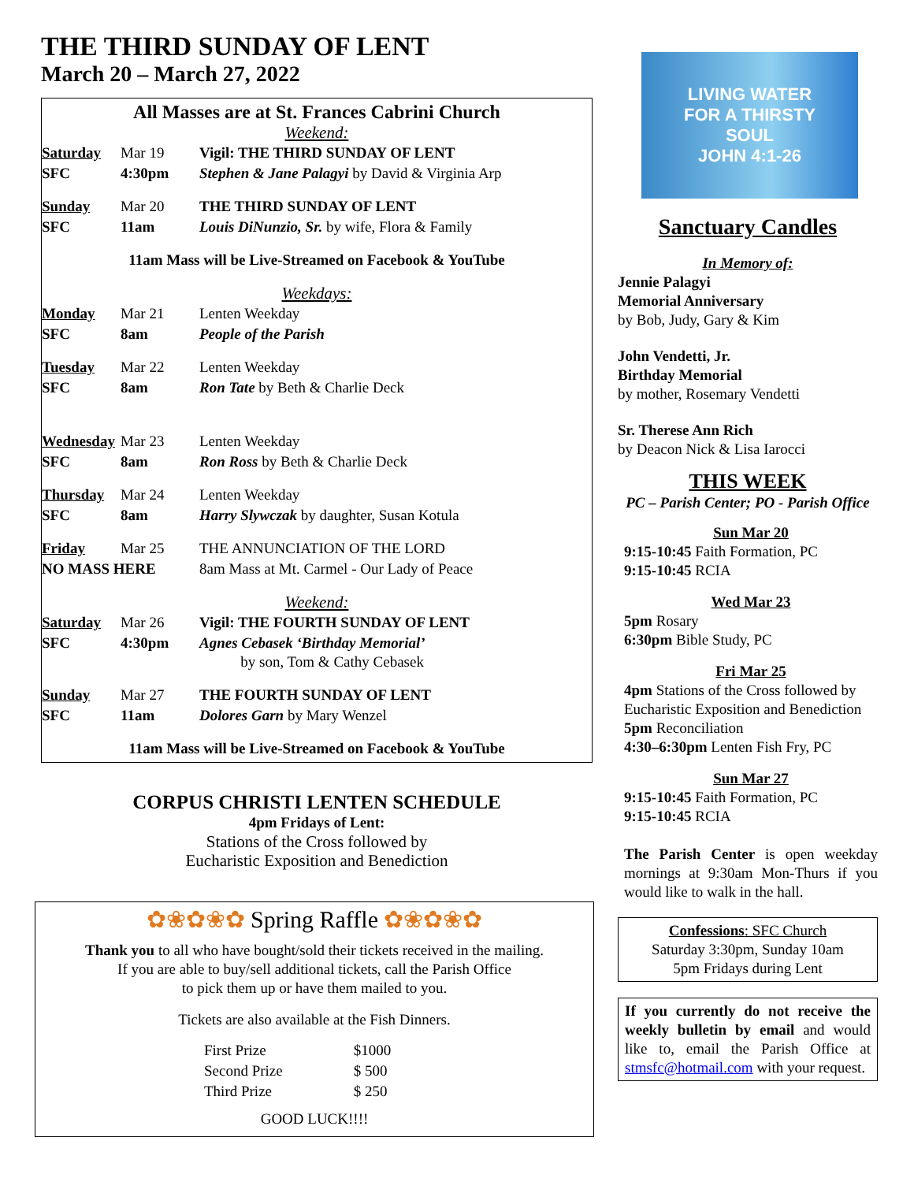THE THIRD SUNDAY OF LENT
March 20 – March 27, 2022
All Masses are at St. Frances Cabrini Church
Weekend:
| Saturday | Mar 19 | Vigil: THE THIRD SUNDAY OF LENT |
| SFC | 4:30pm | Stephen & Jane Palagyi by David & Virginia Arp |
| Sunday | Mar 20 | THE THIRD SUNDAY OF LENT |
| SFC | 11am | Louis DiNunzio, Sr. by wife, Flora & Family |
| 11am Mass will be Live-Streamed on Facebook & YouTube | | |
| Weekdays: | | |
| Monday | Mar 21 | Lenten Weekday |
| SFC | 8am | People of the Parish |
| Tuesday | Mar 22 | Lenten Weekday |
| SFC | 8am | Ron Tate by Beth & Charlie Deck |
| Wednesday | Mar 23 | Lenten Weekday |
| SFC | 8am | Ron Ross by Beth & Charlie Deck |
| Thursday | Mar 24 | Lenten Weekday |
| SFC | 8am | Harry Slywczak by daughter, Susan Kotula |
| Friday | Mar 25 | THE ANNUNCIATION OF THE LORD |
| NO MASS HERE | | 8am Mass at Mt. Carmel - Our Lady of Peace |
| Weekend: | | |
| Saturday | Mar 26 | Vigil: THE FOURTH SUNDAY OF LENT |
| SFC | 4:30pm | Agnes Cebasek ‘Birthday Memorial’ by son, Tom & Cathy Cebasek |
| Sunday | Mar 27 | THE FOURTH SUNDAY OF LENT |
| SFC | 11am | Dolores Garn by Mary Wenzel |
| 11am Mass will be Live-Streamed on Facebook & YouTube | | |
CORPUS CHRISTI LENTEN SCHEDULE
4pm Fridays of Lent:
Stations of the Cross followed by
Eucharistic Exposition and Benediction
✿❀✿❀✿ Spring Raffle ✿❀✿❀✿
Thank you to all who have bought/sold their tickets received in the mailing.
If you are able to buy/sell additional tickets, call the Parish Office
to pick them up or have them mailed to you.
Tickets are also available at the Fish Dinners.
| First Prize | $1000 |
| Second Prize | $ 500 |
| Third Prize | $ 250 |
GOOD LUCK!!!!
LIVING WATER
FOR A THIRSTY
SOUL
JOHN 4:1-26
Sanctuary Candles
In Memory of:
Jennie Palagyi
Memorial Anniversary
by Bob, Judy, Gary & Kim
John Vendetti, Jr.
Birthday Memorial
by mother, Rosemary Vendetti
Sr. Therese Ann Rich
by Deacon Nick & Lisa Iarocci
THIS WEEK
PC – Parish Center; PO - Parish Office
Sun Mar 20
9:15-10:45 Faith Formation, PC
9:15-10:45 RCIA
Wed Mar 23
5pm Rosary
6:30pm Bible Study, PC
Fri Mar 25
4pm Stations of the Cross followed by Eucharistic Exposition and Benediction
5pm Reconciliation
4:30–6:30pm Lenten Fish Fry, PC
Sun Mar 27
9:15-10:45 Faith Formation, PC
9:15-10:45 RCIA
The Parish Center is open weekday mornings at 9:30am Mon-Thurs if you would like to walk in the hall.
Confessions: SFC Church
Saturday 3:30pm, Sunday 10am
5pm Fridays during Lent
If you currently do not receive the weekly bulletin by email and would like to, email the Parish Office at stmsfc@hotmail.com with your request.